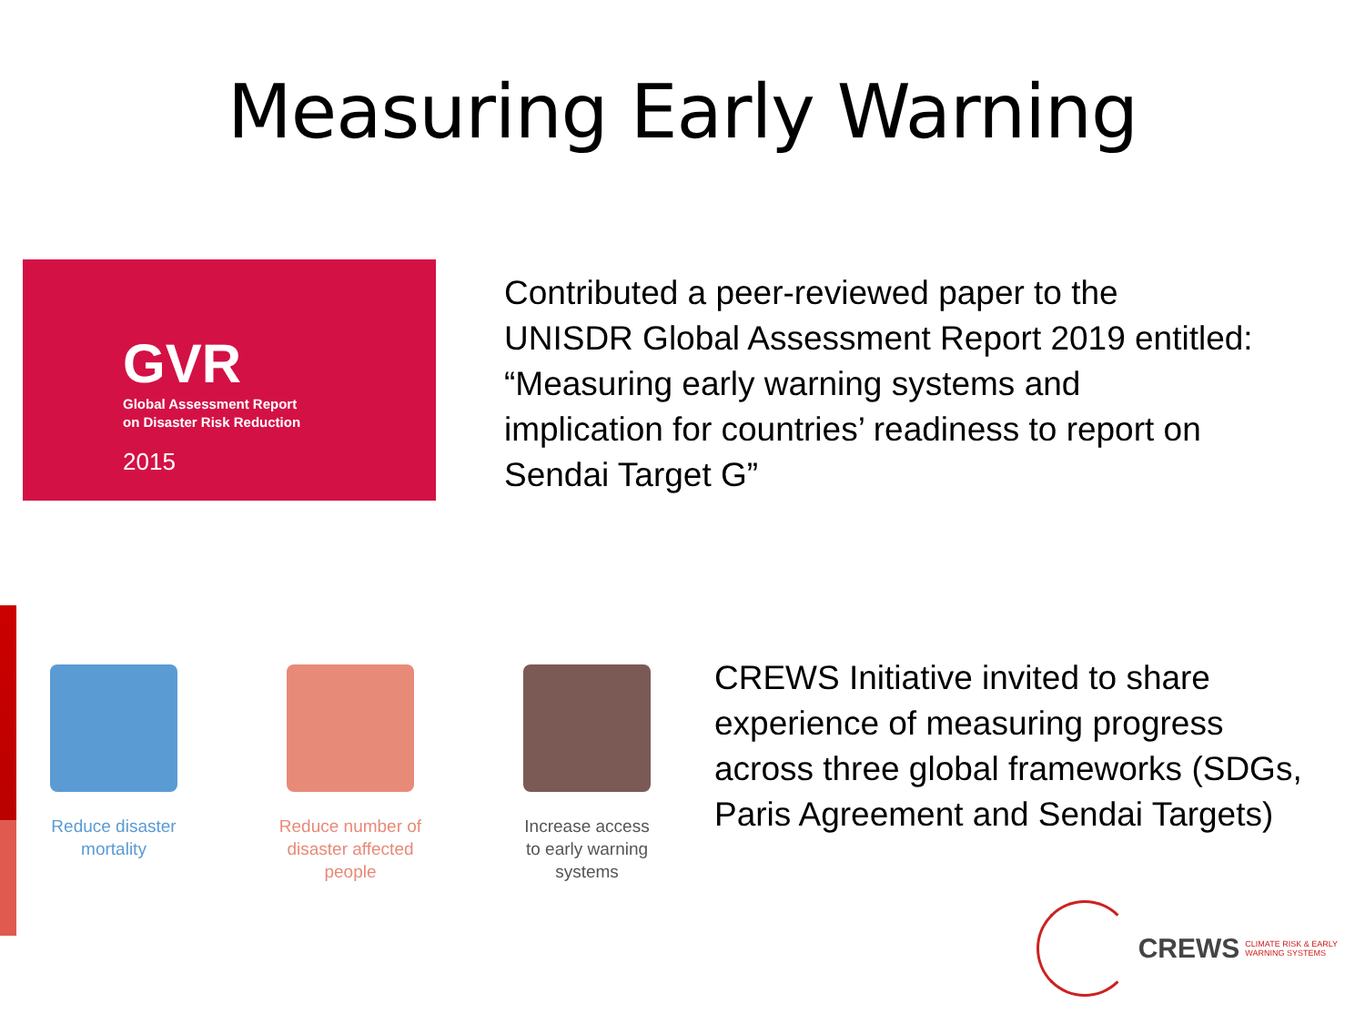Measuring Early Warning
GVR
Global Assessment Report
on Disaster Risk Reduction
2015
Contributed a peer-reviewed paper to the
UNISDR Global Assessment Report 2019 entitled:
“Measuring early warning systems and
implication for countries’ readiness to report on
Sendai Target G”
Reduce disaster
mortality
Reduce number of
disaster affected
people
Increase access
to early warning
systems
CREWS Initiative invited to share
experience of measuring progress
across three global frameworks (SDGs,
Paris Agreement and Sendai Targets)
CREWS CLIMATE RISK & EARLY
WARNING SYSTEMS